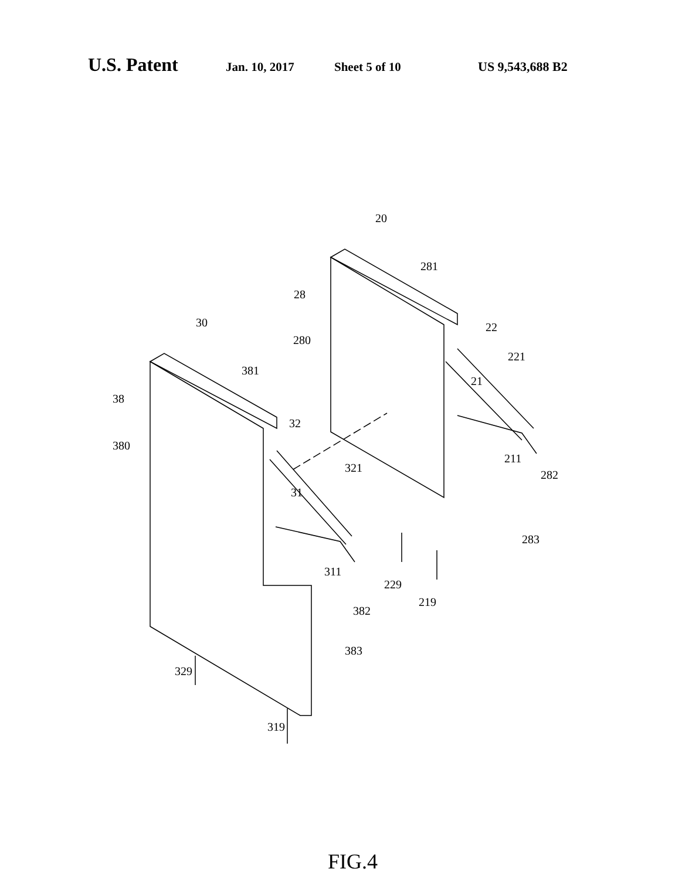U.S. Patent
Jan. 10, 2017 Sheet 5 of 10 US 9,543,688 B2
20
281
28
22
280
221
30
21
381
38
32
380
211
321
282
31
283
311
229
219
382
383
329
319
FIG.4